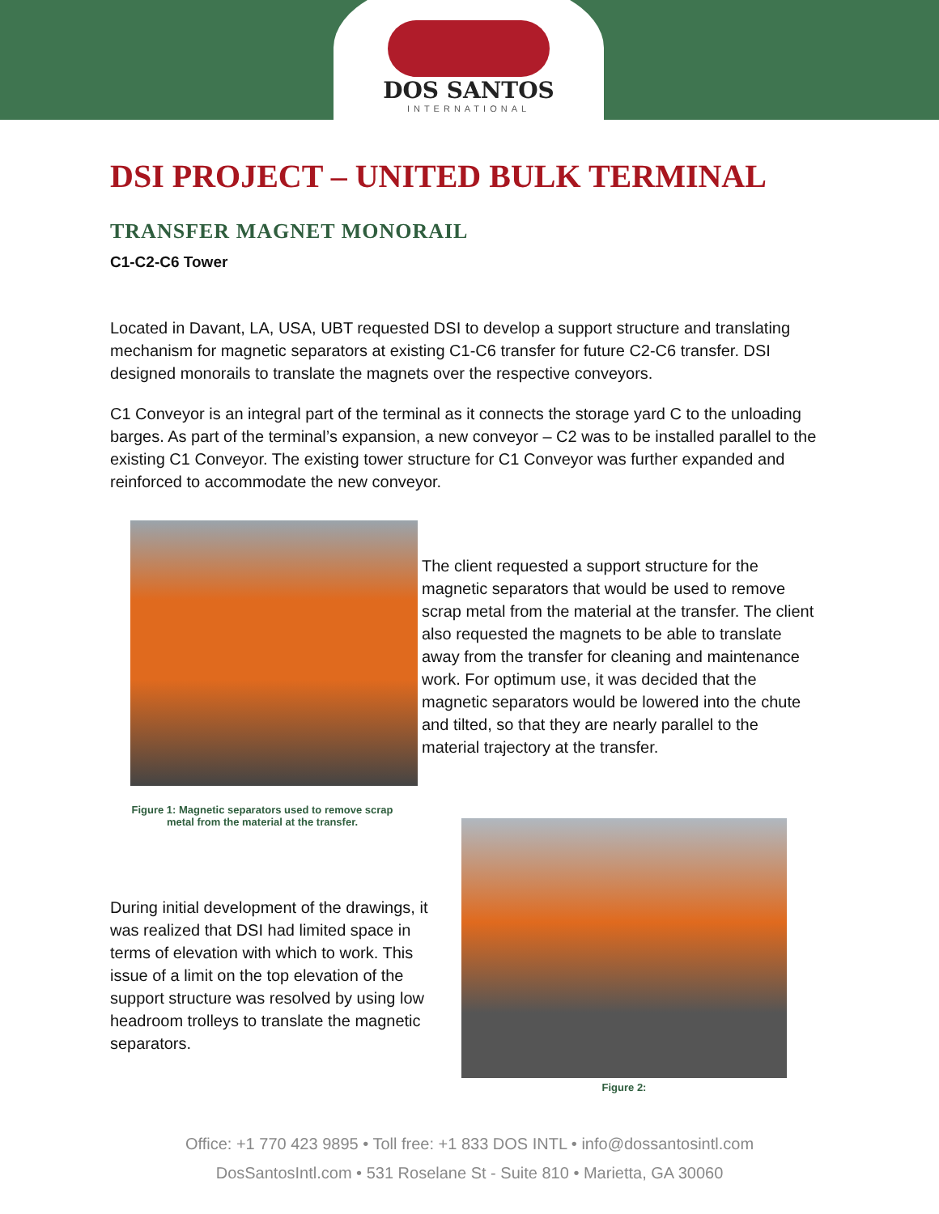DOS SANTOS
INTERNATIONAL
DSI PROJECT – UNITED BULK TERMINAL
TRANSFER MAGNET MONORAIL
C1-C2-C6 Tower
Located in Davant, LA, USA, UBT requested DSI to develop a support structure and translating mechanism for magnetic separators at existing C1-C6 transfer for future C2-C6 transfer. DSI designed monorails to translate the magnets over the respective conveyors.
C1 Conveyor is an integral part of the terminal as it connects the storage yard C to the unloading barges. As part of the terminal’s expansion, a new conveyor – C2 was to be installed parallel to the existing C1 Conveyor. The existing tower structure for C1 Conveyor was further expanded and reinforced to accommodate the new conveyor.
Figure 1: Magnetic separators used to remove scrap
metal from the material at the transfer.
The client requested a support structure for the magnetic separators that would be used to remove scrap metal from the material at the transfer. The client also requested the magnets to be able to translate away from the transfer for cleaning and maintenance work. For optimum use, it was decided that the magnetic separators would be lowered into the chute and tilted, so that they are nearly parallel to the material trajectory at the transfer.
During initial development of the drawings, it was realized that DSI had limited space in terms of elevation with which to work. This issue of a limit on the top elevation of the support structure was resolved by using low headroom trolleys to translate the magnetic separators.
Figure 2:
Office: +1 770 423 9895 • Toll free: +1 833 DOS INTL • info@dossantosintl.com
DosSantosIntl.com • 531 Roselane St - Suite 810 • Marietta, GA 30060